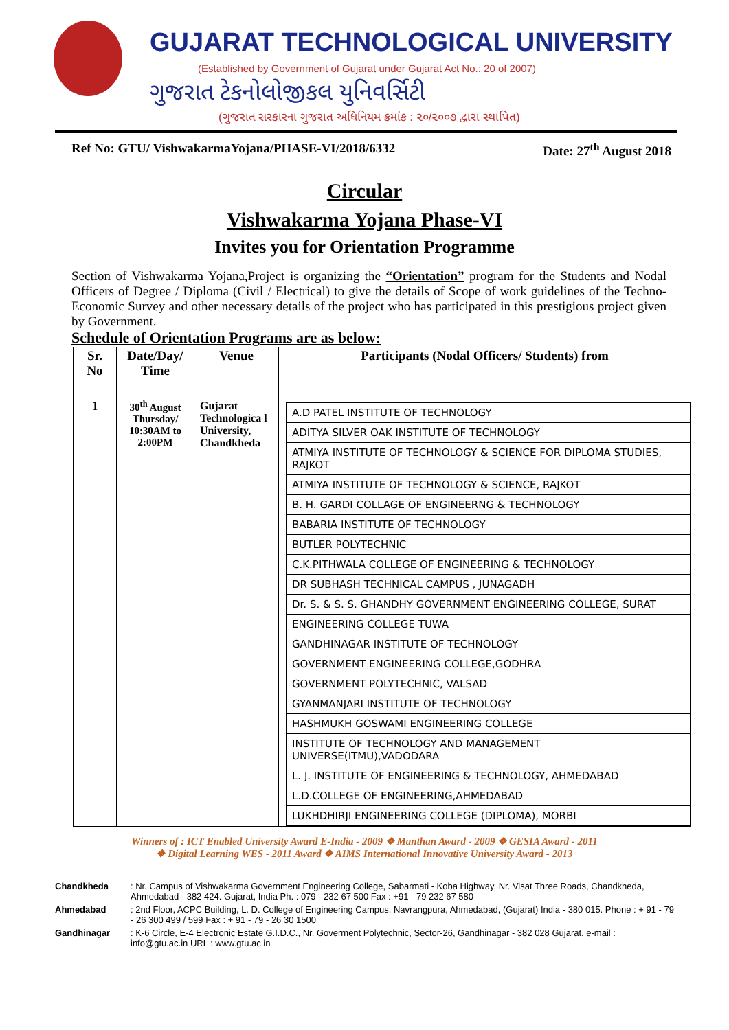GUJARAT TECHNOLOGICAL UNIVERSITY
(Established by Government of Gujarat under Gujarat Act No.: 20 of 2007)
ગુજરાત ટેકનોલોજીકલ યુનિવર્સિટી
(ગુજરાત સરકારના ગુજરાત અધિનિયમ ક્રમાંક : ૨૦/૨૦૦૭ દ્વારા સ્થાપિત)
Ref No: GTU/ VishwakarmaYojana/PHASE-VI/2018/6332 Date: 27<sup>th</sup> August 2018
Circular
Vishwakarma Yojana Phase-VI
Invites you for Orientation Programme
Section of Vishwakarma Yojana,Project is organizing the “Orientation” program for the Students and Nodal Officers of Degree / Diploma (Civil / Electrical) to give the details of Scope of work guidelines of the Techno-Economic Survey and other necessary details of the project who has participated in this prestigious project given by Government.
Schedule of Orientation Programs are as below:
| Sr. No | Date/Day/ Time | Venue | Participants (Nodal Officers/ Students) from |
| --- | --- | --- | --- |
| 1 | 30<sup>th</sup> August Thursday/ 10:30AM to 2:00PM | Gujarat Technologica l University, Chandkheda | / A.D PATEL INSTITUTE OF TECHNOLOGY / / ADITYA SILVER OAK INSTITUTE OF TECHNOLOGY / / ATMIYA INSTITUTE OF TECHNOLOGY & SCIENCE FOR DIPLOMA STUDIES, RAJKOT / / ATMIYA INSTITUTE OF TECHNOLOGY & SCIENCE, RAJKOT / / B. H. GARDI COLLAGE OF ENGINEERNG & TECHNOLOGY / / BABARIA INSTITUTE OF TECHNOLOGY / / BUTLER POLYTECHNIC / / C.K.PITHWALA COLLEGE OF ENGINEERING & TECHNOLOGY / / DR SUBHASH TECHNICAL CAMPUS , JUNAGADH / / Dr. S. & S. S. GHANDHY GOVERNMENT ENGINEERING COLLEGE, SURAT / / ENGINEERING COLLEGE TUWA / / GANDHINAGAR INSTITUTE OF TECHNOLOGY / / GOVERNMENT ENGINEERING COLLEGE,GODHRA / / GOVERNMENT POLYTECHNIC, VALSAD / / GYANMANJARI INSTITUTE OF TECHNOLOGY / / HASHMUKH GOSWAMI ENGINEERING COLLEGE / / INSTITUTE OF TECHNOLOGY AND MANAGEMENT UNIVERSE(ITMU),VADODARA / / L. J. INSTITUTE OF ENGINEERING & TECHNOLOGY, AHMEDABAD / / L.D.COLLEGE OF ENGINEERING,AHMEDABAD / / LUKHDHIRJI ENGINEERING COLLEGE (DIPLOMA), MORBI / |
Winners of : ICT Enabled University Award E-India - 2009 ❖ Manthan Award - 2009 ❖ GESIA Award - 2011
❖ Digital Learning WES - 2011 Award ❖ AIMS International Innovative University Award - 2013
Chandkheda: Nr. Campus of Vishwakarma Government Engineering College, Sabarmati - Koba Highway, Nr. Visat Three Roads, Chandkheda, Ahmedabad - 382 424. Gujarat, India Ph. : 079 - 232 67 500 Fax : +91 - 79 232 67 580
Ahmedabad: 2nd Floor, ACPC Building, L. D. College of Engineering Campus, Navrangpura, Ahmedabad, (Gujarat) India - 380 015. Phone : + 91 - 79 - 26 300 499 / 599 Fax : + 91 - 79 - 26 30 1500
Gandhinagar: K-6 Circle, E-4 Electronic Estate G.I.D.C., Nr. Goverment Polytechnic, Sector-26, Gandhinagar - 382 028 Gujarat. e-mail : info@gtu.ac.in URL : www.gtu.ac.in